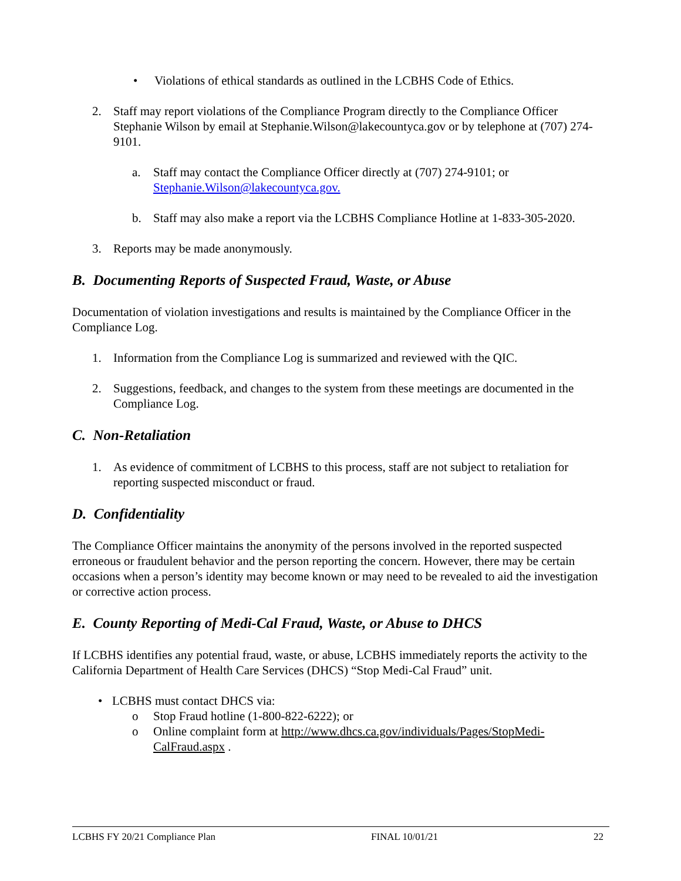• Violations of ethical standards as outlined in the LCBHS Code of Ethics.
2. Staff may report violations of the Compliance Program directly to the Compliance Officer Stephanie Wilson by email at Stephanie.Wilson@lakecountyca.gov or by telephone at (707) 274-9101.
a. Staff may contact the Compliance Officer directly at (707) 274-9101; or Stephanie.Wilson@lakecountyca.gov.
b. Staff may also make a report via the LCBHS Compliance Hotline at 1-833-305-2020.
3. Reports may be made anonymously.
B. Documenting Reports of Suspected Fraud, Waste, or Abuse
Documentation of violation investigations and results is maintained by the Compliance Officer in the Compliance Log.
1. Information from the Compliance Log is summarized and reviewed with the QIC.
2. Suggestions, feedback, and changes to the system from these meetings are documented in the Compliance Log.
C. Non-Retaliation
1. As evidence of commitment of LCBHS to this process, staff are not subject to retaliation for reporting suspected misconduct or fraud.
D. Confidentiality
The Compliance Officer maintains the anonymity of the persons involved in the reported suspected erroneous or fraudulent behavior and the person reporting the concern. However, there may be certain occasions when a person’s identity may become known or may need to be revealed to aid the investigation or corrective action process.
E. County Reporting of Medi-Cal Fraud, Waste, or Abuse to DHCS
If LCBHS identifies any potential fraud, waste, or abuse, LCBHS immediately reports the activity to the California Department of Health Care Services (DHCS) “Stop Medi-Cal Fraud” unit.
• LCBHS must contact DHCS via:
o Stop Fraud hotline (1-800-822-6222); or
o Online complaint form at http://www.dhcs.ca.gov/individuals/Pages/StopMedi-CalFraud.aspx .
LCBHS FY 20/21 Compliance Plan FINAL 10/01/21 22